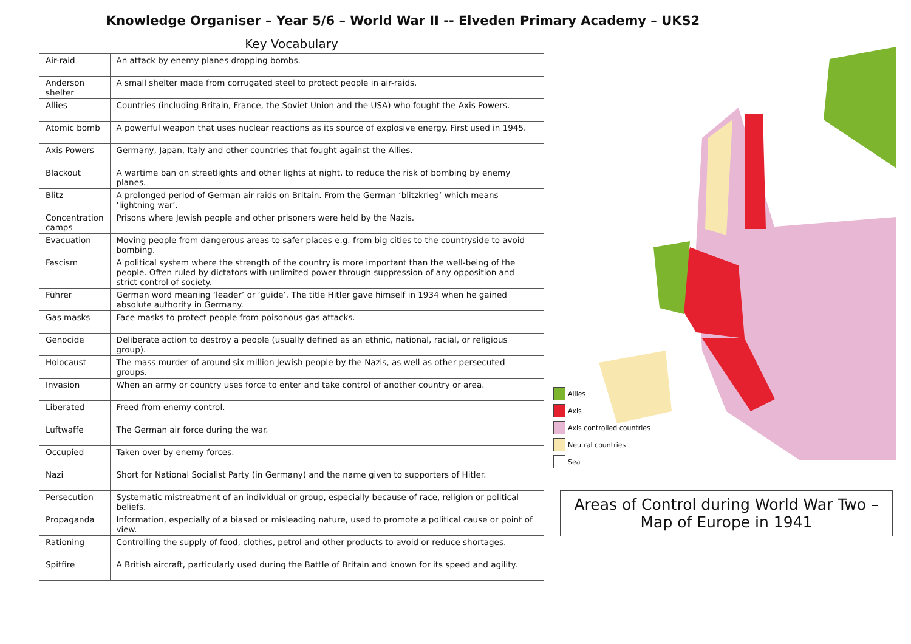Knowledge Organiser – Year 5/6 – World War II -- Elveden Primary Academy – UKS2
| Key Vocabulary | |
| --- | --- |
| Air-raid | An attack by enemy planes dropping bombs. |
| Anderson shelter | A small shelter made from corrugated steel to protect people in air-raids. |
| Allies | Countries (including Britain, France, the Soviet Union and the USA) who fought the Axis Powers. |
| Atomic bomb | A powerful weapon that uses nuclear reactions as its source of explosive energy. First used in 1945. |
| Axis Powers | Germany, Japan, Italy and other countries that fought against the Allies. |
| Blackout | A wartime ban on streetlights and other lights at night, to reduce the risk of bombing by enemy planes. |
| Blitz | A prolonged period of German air raids on Britain. From the German ‘blitzkrieg’ which means ‘lightning war’. |
| Concentration camps | Prisons where Jewish people and other prisoners were held by the Nazis. |
| Evacuation | Moving people from dangerous areas to safer places e.g. from big cities to the countryside to avoid bombing. |
| Fascism | A political system where the strength of the country is more important than the well-being of the people. Often ruled by dictators with unlimited power through suppression of any opposition and strict control of society. |
| Führer | German word meaning ‘leader’ or ‘guide’. The title Hitler gave himself in 1934 when he gained absolute authority in Germany. |
| Gas masks | Face masks to protect people from poisonous gas attacks. |
| Genocide | Deliberate action to destroy a people (usually defined as an ethnic, national, racial, or religious group). |
| Holocaust | The mass murder of around six million Jewish people by the Nazis, as well as other persecuted groups. |
| Invasion | When an army or country uses force to enter and take control of another country or area. |
| Liberated | Freed from enemy control. |
| Luftwaffe | The German air force during the war. |
| Occupied | Taken over by enemy forces. |
| Nazi | Short for National Socialist Party (in Germany) and the name given to supporters of Hitler. |
| Persecution | Systematic mistreatment of an individual or group, especially because of race, religion or political beliefs. |
| Propaganda | Information, especially of a biased or misleading nature, used to promote a political cause or point of view. |
| Rationing | Controlling the supply of food, clothes, petrol and other products to avoid or reduce shortages. |
| Spitfire | A British aircraft, particularly used during the Battle of Britain and known for its speed and agility. |
Allies
Axis
Axis controlled countries
Neutral countries
Sea
Areas of Control during World War Two –
Map of Europe in 1941